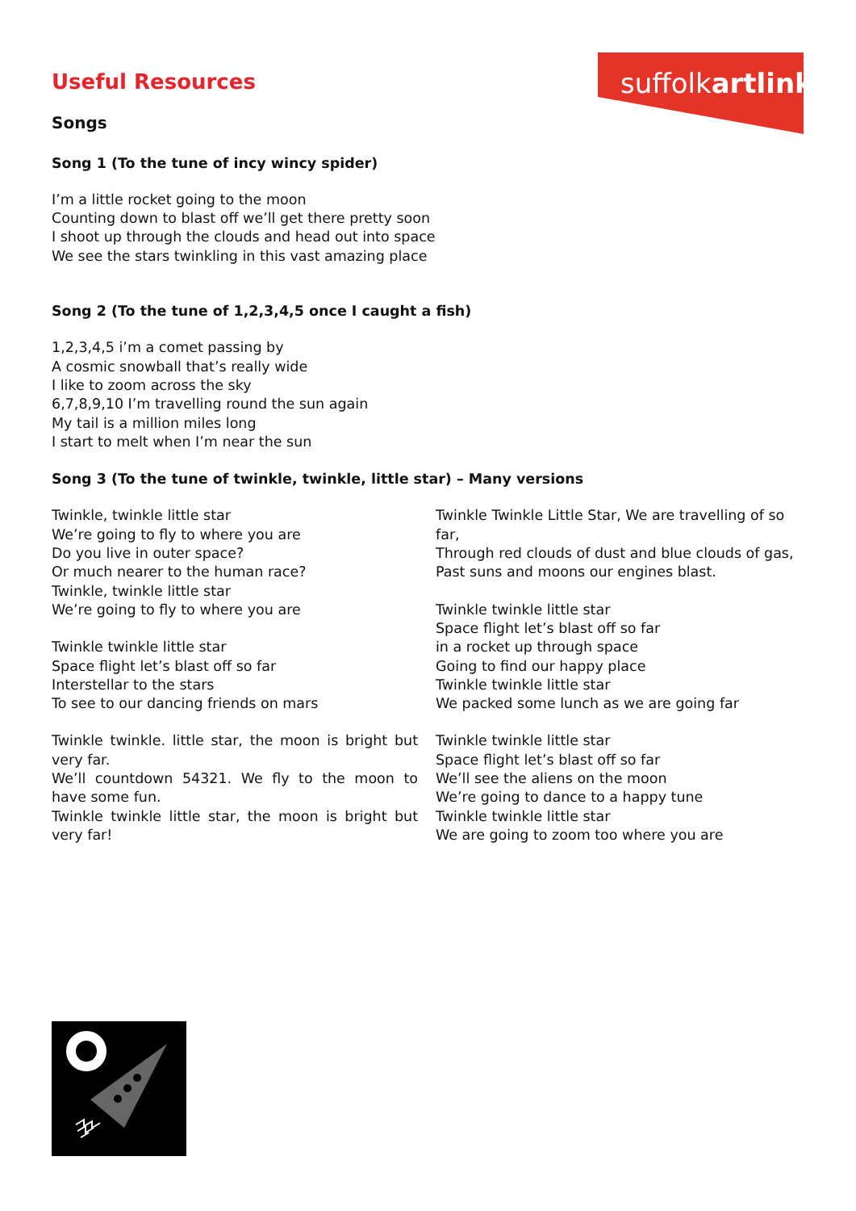suffolkartlink
Useful Resources
Songs
Song 1 (To the tune of incy wincy spider)
I’m a little rocket going to the moon
Counting down to blast off we’ll get there pretty soon
I shoot up through the clouds and head out into space
We see the stars twinkling in this vast amazing place
Song 2 (To the tune of 1,2,3,4,5 once I caught a fish)
1,2,3,4,5 i’m a comet passing by
A cosmic snowball that’s really wide
I like to zoom across the sky
6,7,8,9,10 I’m travelling round the sun again
My tail is a million miles long
I start to melt when I’m near the sun
Song 3 (To the tune of twinkle, twinkle, little star) – Many versions
Twinkle, twinkle little star
We’re going to fly to where you are
Do you live in outer space?
Or much nearer to the human race?
Twinkle, twinkle little star
We’re going to fly to where you are
Twinkle twinkle little star
Space flight let’s blast off so far
Interstellar to the stars
To see to our dancing friends on mars
Twinkle twinkle. little star, the moon is bright but very far.
We’ll countdown 54321. We fly to the moon to have some fun.
Twinkle twinkle little star, the moon is bright but very far!
Twinkle Twinkle Little Star, We are travelling of so far,
Through red clouds of dust and blue clouds of gas,
Past suns and moons our engines blast.
Twinkle twinkle little star
Space flight let’s blast off so far
in a rocket up through space
Going to find our happy place
Twinkle twinkle little star
We packed some lunch as we are going far
Twinkle twinkle little star
Space flight let’s blast off so far
We’ll see the aliens on the moon
We’re going to dance to a happy tune
Twinkle twinkle little star
We are going to zoom too where you are